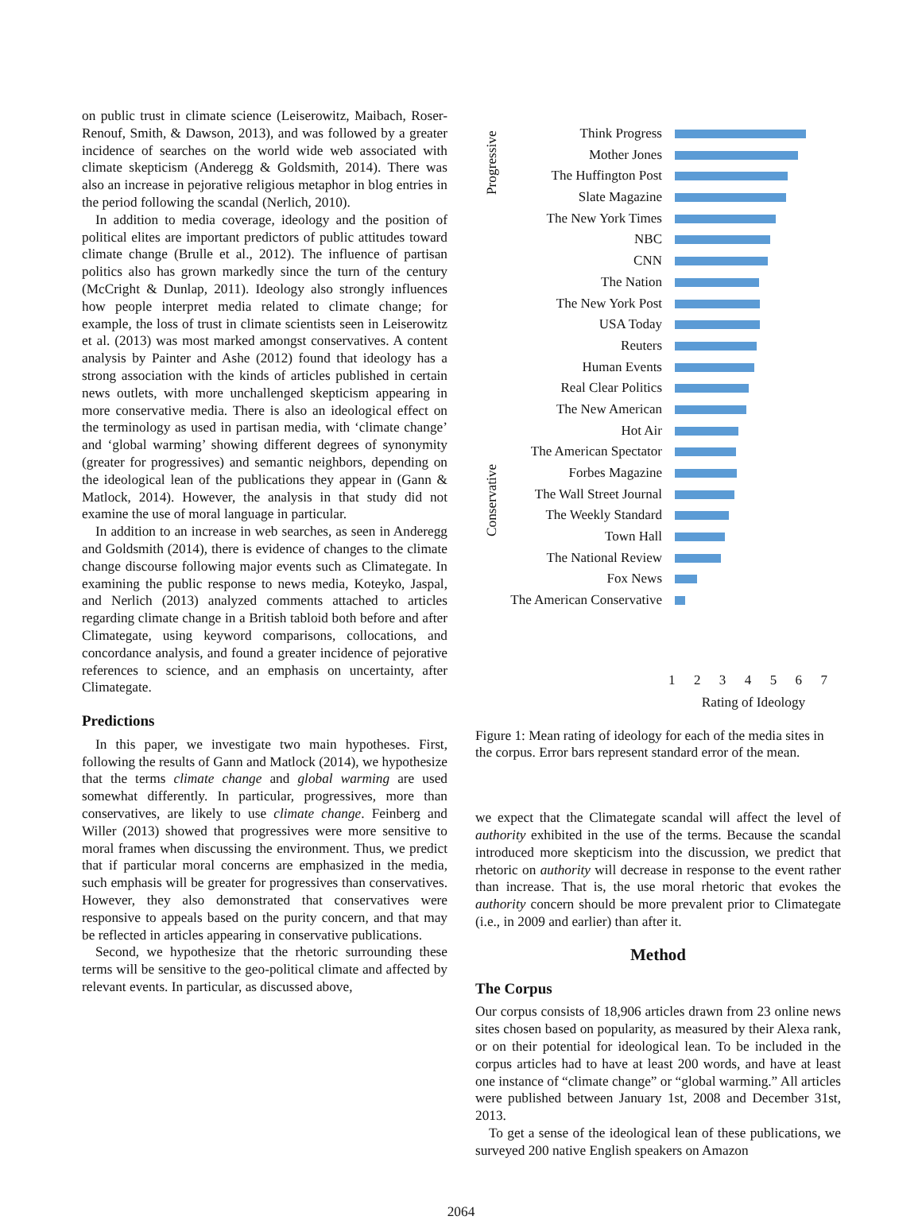on public trust in climate science (Leiserowitz, Maibach, Roser-Renouf, Smith, & Dawson, 2013), and was followed by a greater incidence of searches on the world wide web associated with climate skepticism (Anderegg & Goldsmith, 2014). There was also an increase in pejorative religious metaphor in blog entries in the period following the scandal (Nerlich, 2010).
In addition to media coverage, ideology and the position of political elites are important predictors of public attitudes toward climate change (Brulle et al., 2012). The influence of partisan politics also has grown markedly since the turn of the century (McCright & Dunlap, 2011). Ideology also strongly influences how people interpret media related to climate change; for example, the loss of trust in climate scientists seen in Leiserowitz et al. (2013) was most marked amongst conservatives. A content analysis by Painter and Ashe (2012) found that ideology has a strong association with the kinds of articles published in certain news outlets, with more unchallenged skepticism appearing in more conservative media. There is also an ideological effect on the terminology as used in partisan media, with ‘climate change’ and ‘global warming’ showing different degrees of synonymity (greater for progressives) and semantic neighbors, depending on the ideological lean of the publications they appear in (Gann & Matlock, 2014). However, the analysis in that study did not examine the use of moral language in particular.
In addition to an increase in web searches, as seen in Anderegg and Goldsmith (2014), there is evidence of changes to the climate change discourse following major events such as Climategate. In examining the public response to news media, Koteyko, Jaspal, and Nerlich (2013) analyzed comments attached to articles regarding climate change in a British tabloid both before and after Climategate, using keyword comparisons, collocations, and concordance analysis, and found a greater incidence of pejorative references to science, and an emphasis on uncertainty, after Climategate.
Predictions
In this paper, we investigate two main hypotheses. First, following the results of Gann and Matlock (2014), we hypothesize that the terms climate change and global warming are used somewhat differently. In particular, progressives, more than conservatives, are likely to use climate change. Feinberg and Willer (2013) showed that progressives were more sensitive to moral frames when discussing the environment. Thus, we predict that if particular moral concerns are emphasized in the media, such emphasis will be greater for progressives than conservatives. However, they also demonstrated that conservatives were responsive to appeals based on the purity concern, and that may be reflected in articles appearing in conservative publications.
Second, we hypothesize that the rhetoric surrounding these terms will be sensitive to the geo-political climate and affected by relevant events. In particular, as discussed above,
Progressive
Conservative
Think Progress
Mother Jones
The Huffington Post
Slate Magazine
The New York Times
NBC
CNN
The Nation
The New York Post
USA Today
Reuters
Human Events
Real Clear Politics
The New American
Hot Air
The American Spectator
Forbes Magazine
The Wall Street Journal
The Weekly Standard
Town Hall
The National Review
Fox News
The American Conservative
1 2 3 4 5 6 7
Rating of Ideology
Figure 1: Mean rating of ideology for each of the media sites in the corpus. Error bars represent standard error of the mean.
we expect that the Climategate scandal will affect the level of authority exhibited in the use of the terms. Because the scandal introduced more skepticism into the discussion, we predict that rhetoric on authority will decrease in response to the event rather than increase. That is, the use moral rhetoric that evokes the authority concern should be more prevalent prior to Climategate (i.e., in 2009 and earlier) than after it.
Method
The Corpus
Our corpus consists of 18,906 articles drawn from 23 online news sites chosen based on popularity, as measured by their Alexa rank, or on their potential for ideological lean. To be included in the corpus articles had to have at least 200 words, and have at least one instance of “climate change” or “global warming.” All articles were published between January 1st, 2008 and December 31st, 2013.
To get a sense of the ideological lean of these publications, we surveyed 200 native English speakers on Amazon
2064